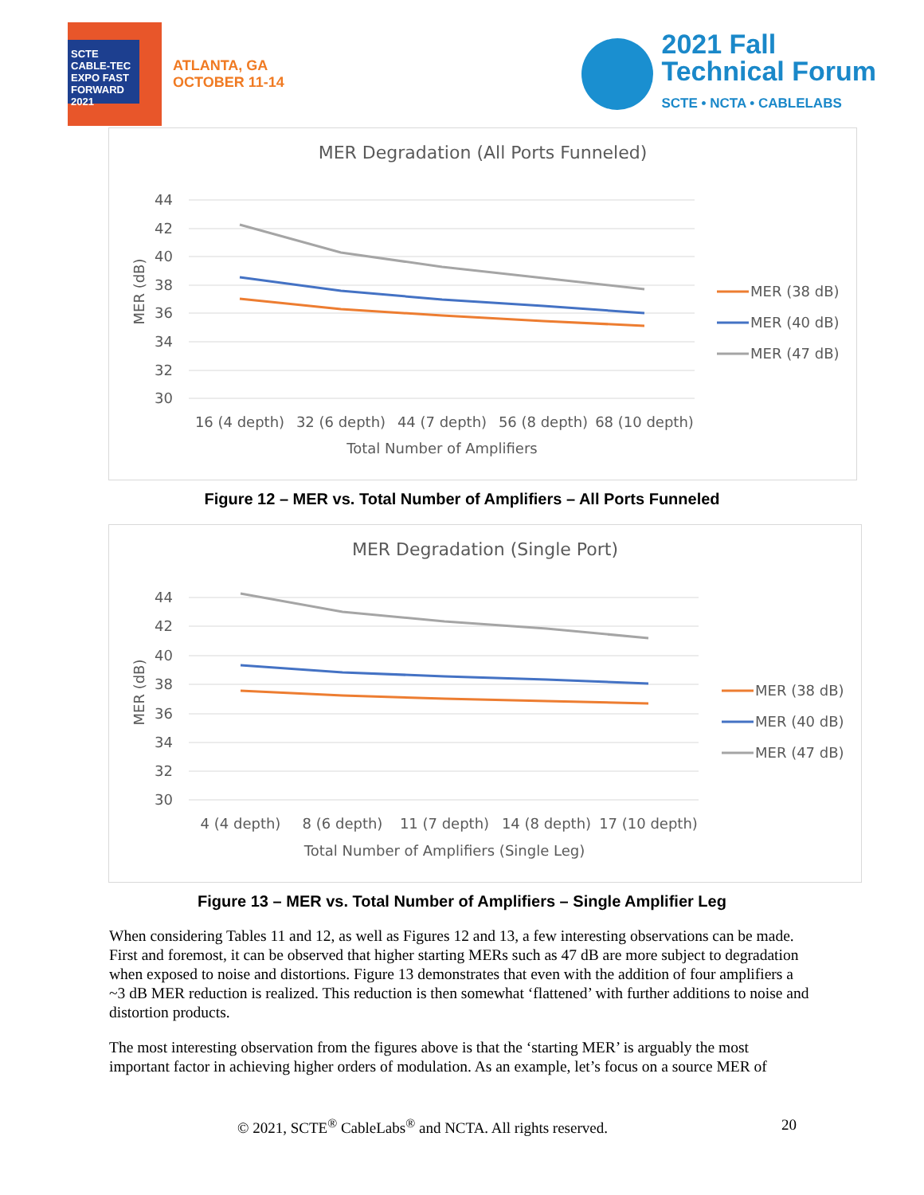SCTE CABLE-TEC EXPO FAST FORWARD 2021
ATLANTA, GA
OCTOBER 11-14
2021 Fall
Technical Forum
SCTE • NCTA • CABLELABS
MER Degradation (All Ports Funneled)
44
42
40
38
36
34
32
30
MER (dB)
16 (4 depth)
32 (6 depth)
44 (7 depth)
56 (8 depth)
68 (10 depth)
Total Number of Amplifiers
MER (38 dB)
MER (40 dB)
MER (47 dB)
Figure 12 – MER vs. Total Number of Amplifiers – All Ports Funneled
MER Degradation (Single Port)
44
42
40
38
36
34
32
30
MER (dB)
4 (4 depth)
8 (6 depth)
11 (7 depth)
14 (8 depth)
17 (10 depth)
Total Number of Amplifiers (Single Leg)
MER (38 dB)
MER (40 dB)
MER (47 dB)
Figure 13 – MER vs. Total Number of Amplifiers – Single Amplifier Leg
When considering Tables 11 and 12, as well as Figures 12 and 13, a few interesting observations can be made. First and foremost, it can be observed that higher starting MERs such as 47 dB are more subject to degradation when exposed to noise and distortions. Figure 13 demonstrates that even with the addition of four amplifiers a ~3 dB MER reduction is realized. This reduction is then somewhat ‘flattened’ with further additions to noise and distortion products.
The most interesting observation from the figures above is that the ‘starting MER’ is arguably the most important factor in achieving higher orders of modulation. As an example, let’s focus on a source MER of
© 2021, SCTE<sup>®</sup> CableLabs<sup>®</sup> and NCTA. All rights reserved. 20